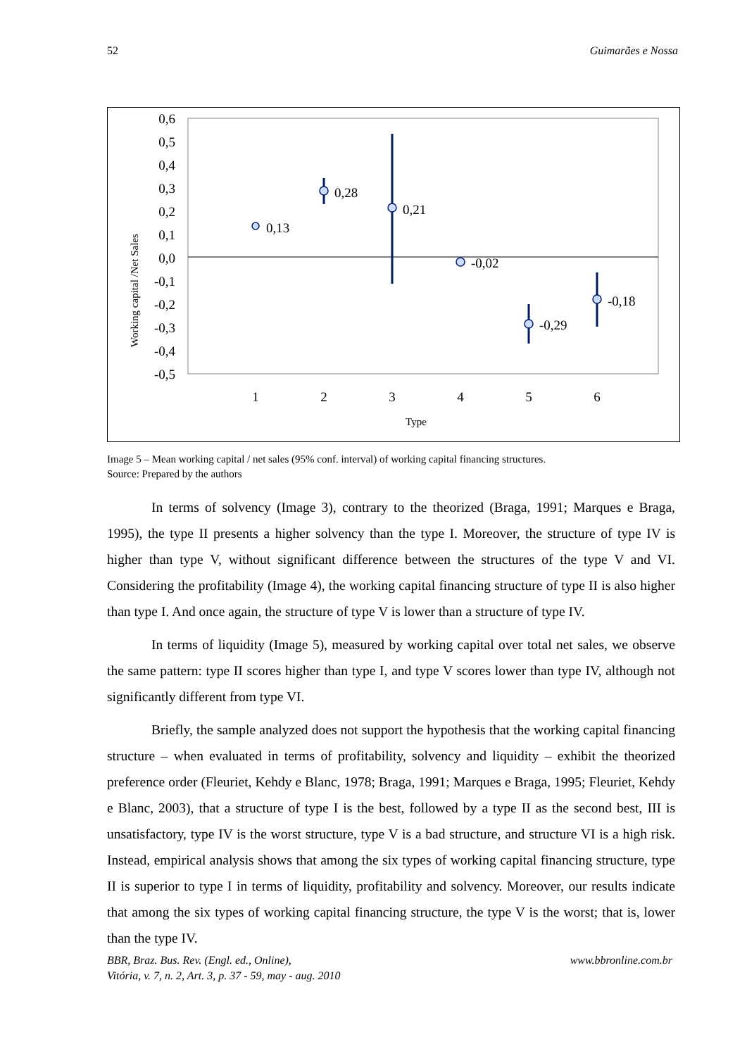52 Guimarães e Nossa
0,6
0,5
0,4
0,3
0,2
0,1
0,0
-0,1
-0,2
-0,3
-0,4
-0,5
Working capital /Net Sales
1
2
3
4
5
6
Type
0,13
0,28
0,21
-0,02
-0,29
-0,18
Image 5 – Mean working capital / net sales (95% conf. interval) of working capital financing structures.
Source: Prepared by the authors
In terms of solvency (Image 3), contrary to the theorized (Braga, 1991; Marques e Braga, 1995), the type II presents a higher solvency than the type I. Moreover, the structure of type IV is higher than type V, without significant difference between the structures of the type V and VI. Considering the profitability (Image 4), the working capital financing structure of type II is also higher than type I. And once again, the structure of type V is lower than a structure of type IV.
In terms of liquidity (Image 5), measured by working capital over total net sales, we observe the same pattern: type II scores higher than type I, and type V scores lower than type IV, although not significantly different from type VI.
Briefly, the sample analyzed does not support the hypothesis that the working capital financing structure – when evaluated in terms of profitability, solvency and liquidity – exhibit the theorized preference order (Fleuriet, Kehdy e Blanc, 1978; Braga, 1991; Marques e Braga, 1995; Fleuriet, Kehdy e Blanc, 2003), that a structure of type I is the best, followed by a type II as the second best, III is unsatisfactory, type IV is the worst structure, type V is a bad structure, and structure VI is a high risk. Instead, empirical analysis shows that among the six types of working capital financing structure, type II is superior to type I in terms of liquidity, profitability and solvency. Moreover, our results indicate that among the six types of working capital financing structure, the type V is the worst; that is, lower than the type IV.
BBR, Braz. Bus. Rev. (Engl. ed., Online),
Vitória, v. 7, n. 2, Art. 3, p. 37 - 59, may - aug. 2010 www.bbronline.com.br